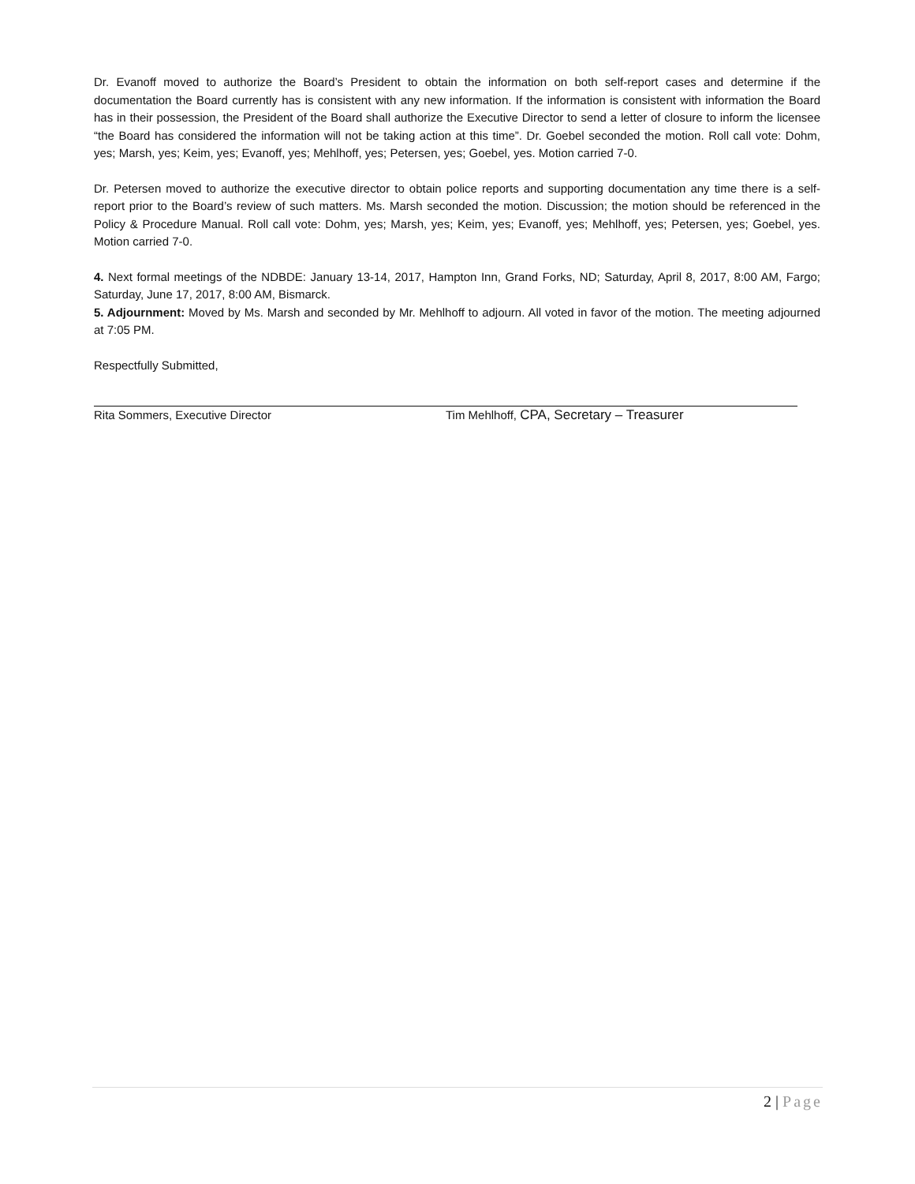Dr. Evanoff moved to authorize the Board’s President to obtain the information on both self-report cases and determine if the documentation the Board currently has is consistent with any new information. If the information is consistent with information the Board has in their possession, the President of the Board shall authorize the Executive Director to send a letter of closure to inform the licensee “the Board has considered the information will not be taking action at this time”. Dr. Goebel seconded the motion. Roll call vote: Dohm, yes; Marsh, yes; Keim, yes; Evanoff, yes; Mehlhoff, yes; Petersen, yes; Goebel, yes. Motion carried 7-0.
Dr. Petersen moved to authorize the executive director to obtain police reports and supporting documentation any time there is a self-report prior to the Board’s review of such matters. Ms. Marsh seconded the motion. Discussion; the motion should be referenced in the Policy & Procedure Manual. Roll call vote: Dohm, yes; Marsh, yes; Keim, yes; Evanoff, yes; Mehlhoff, yes; Petersen, yes; Goebel, yes. Motion carried 7-0.
4. Next formal meetings of the NDBDE: January 13-14, 2017, Hampton Inn, Grand Forks, ND; Saturday, April 8, 2017, 8:00 AM, Fargo; Saturday, June 17, 2017, 8:00 AM, Bismarck.
5. Adjournment: Moved by Ms. Marsh and seconded by Mr. Mehlhoff to adjourn. All voted in favor of the motion. The meeting adjourned at 7:05 PM.
Respectfully Submitted,
Rita Sommers, Executive Director Tim Mehlhoff, CPA, Secretary – Treasurer
2 | Page